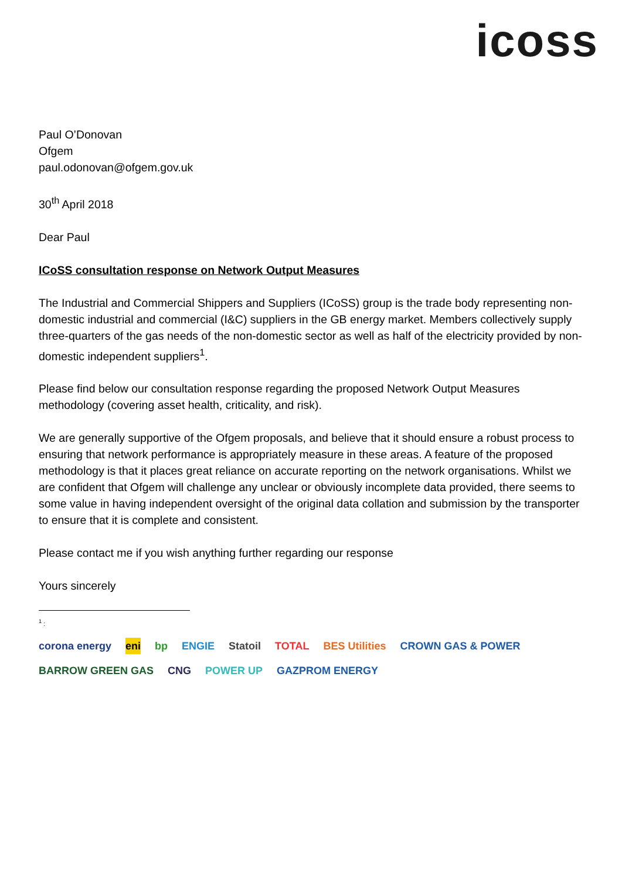icoss
Paul O’Donovan
Ofgem
paul.odonovan@ofgem.gov.uk
30<sup>th</sup> April 2018
Dear Paul
ICoSS consultation response on Network Output Measures
The Industrial and Commercial Shippers and Suppliers (ICoSS) group is the trade body representing non-domestic industrial and commercial (I&C) suppliers in the GB energy market. Members collectively supply three-quarters of the gas needs of the non-domestic sector as well as half of the electricity provided by non-domestic independent suppliers<sup>1</sup>.
Please find below our consultation response regarding the proposed Network Output Measures methodology (covering asset health, criticality, and risk).
We are generally supportive of the Ofgem proposals, and believe that it should ensure a robust process to ensuring that network performance is appropriately measure in these areas. A feature of the proposed methodology is that it places great reliance on accurate reporting on the network organisations. Whilst we are confident that Ofgem will challenge any unclear or obviously incomplete data provided, there seems to some value in having independent oversight of the original data collation and submission by the transporter to ensure that it is complete and consistent.
Please contact me if you wish anything further regarding our response
Yours sincerely
<sup>1</sup> :
corona energy eni bp ENGIE Statoil TOTAL BES Utilities CROWN GAS & POWER BARROW GREEN GAS CNG POWER UP GAZPROM ENERGY